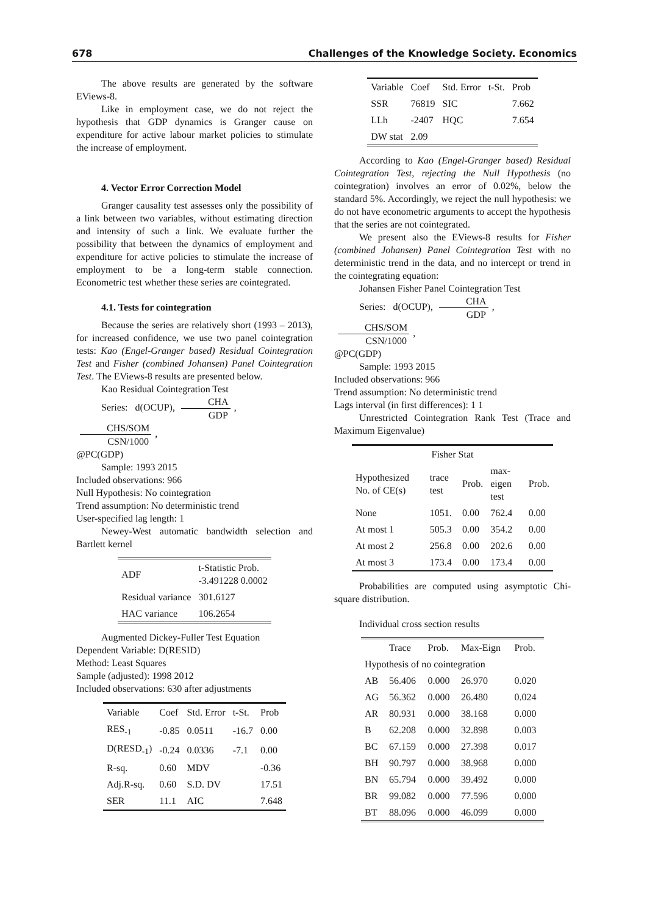678 Challenges of the Knowledge Society. Economics
The above results are generated by the software EViews-8.
Like in employment case, we do not reject the hypothesis that GDP dynamics is Granger cause on expenditure for active labour market policies to stimulate the increase of employment.
4. Vector Error Correction Model
Granger causality test assesses only the possibility of a link between two variables, without estimating direction and intensity of such a link. We evaluate further the possibility that between the dynamics of employment and expenditure for active policies to stimulate the increase of employment to be a long-term stable connection. Econometric test whether these series are cointegrated.
4.1. Tests for cointegration
Because the series are relatively short (1993 – 2013), for increased confidence, we use two panel cointegration tests: Kao (Engel-Granger based) Residual Cointegration Test and Fisher (combined Johansen) Panel Cointegration Test. The EViews-8 results are presented below.
Kao Residual Cointegration Test
Series: d(OCUP), CHA GDP, CHS/SOM CSN/1000,
@PC(GDP)
Sample: 1993 2015
Included observations: 966
Null Hypothesis: No cointegration
Trend assumption: No deterministic trend
User-specified lag length: 1
Newey-West automatic bandwidth selection and Bartlett kernel
| ADF | t-Statistic Prob. -3.491228 0.0002 |
| --- | --- |
| Residual variance | 301.6127 |
| HAC variance | 106.2654 |
Augmented Dickey-Fuller Test Equation
Dependent Variable: D(RESID)
Method: Least Squares
Sample (adjusted): 1998 2012
Included observations: 630 after adjustments
| Variable | Coef | Std. Error | t-St. | Prob |
| --- | --- | --- | --- | --- |
| RES<sub>-1</sub> | -0.85 | 0.0511 | -16.7 | 0.00 |
| D(RESD<sub>-1</sub>) | -0.24 | 0.0336 | -7.1 | 0.00 |
| R-sq. | 0.60 | MDV | | -0.36 |
| Adj.R-sq. | 0.60 | S.D. DV | | 17.51 |
| SER | 11.1 | AIC | | 7.648 |
| Variable | Coef | Std. Error | t-St. | Prob |
| --- | --- | --- | --- | --- |
| SSR | 76819 | SIC | | 7.662 |
| LLh | -2407 | HQC | | 7.654 |
| DW stat | 2.09 | | | |
According to Kao (Engel-Granger based) Residual Cointegration Test, rejecting the Null Hypothesis (no cointegration) involves an error of 0.02%, below the standard 5%. Accordingly, we reject the null hypothesis: we do not have econometric arguments to accept the hypothesis that the series are not cointegrated.
We present also the EViews-8 results for Fisher (combined Johansen) Panel Cointegration Test with no deterministic trend in the data, and no intercept or trend in the cointegrating equation:
Johansen Fisher Panel Cointegration Test
Series: d(OCUP), CHA GDP, CHS/SOM CSN/1000,
@PC(GDP)
Sample: 1993 2015
Included observations: 966
Trend assumption: No deterministic trend
Lags interval (in first differences): 1 1
Unrestricted Cointegration Rank Test (Trace and Maximum Eigenvalue)
| Fisher Stat | | | | |
| --- | --- | --- | --- | --- |
| Hypothesized No. of CE(s) | trace test | Prob. | max-eigen test | Prob. |
| None | 1051. | 0.00 | 762.4 | 0.00 |
| At most 1 | 505.3 | 0.00 | 354.2 | 0.00 |
| At most 2 | 256.8 | 0.00 | 202.6 | 0.00 |
| At most 3 | 173.4 | 0.00 | 173.4 | 0.00 |
Probabilities are computed using asymptotic Chi-square distribution.
Individual cross section results
| | Trace | Prob. | Max-Eign | Prob. |
| --- | --- | --- | --- | --- |
| Hypothesis of no cointegration | | | | |
| AB | 56.406 | 0.000 | 26.970 | 0.020 |
| AG | 56.362 | 0.000 | 26.480 | 0.024 |
| AR | 80.931 | 0.000 | 38.168 | 0.000 |
| B | 62.208 | 0.000 | 32.898 | 0.003 |
| BC | 67.159 | 0.000 | 27.398 | 0.017 |
| BH | 90.797 | 0.000 | 38.968 | 0.000 |
| BN | 65.794 | 0.000 | 39.492 | 0.000 |
| BR | 99.082 | 0.000 | 77.596 | 0.000 |
| BT | 88.096 | 0.000 | 46.099 | 0.000 |